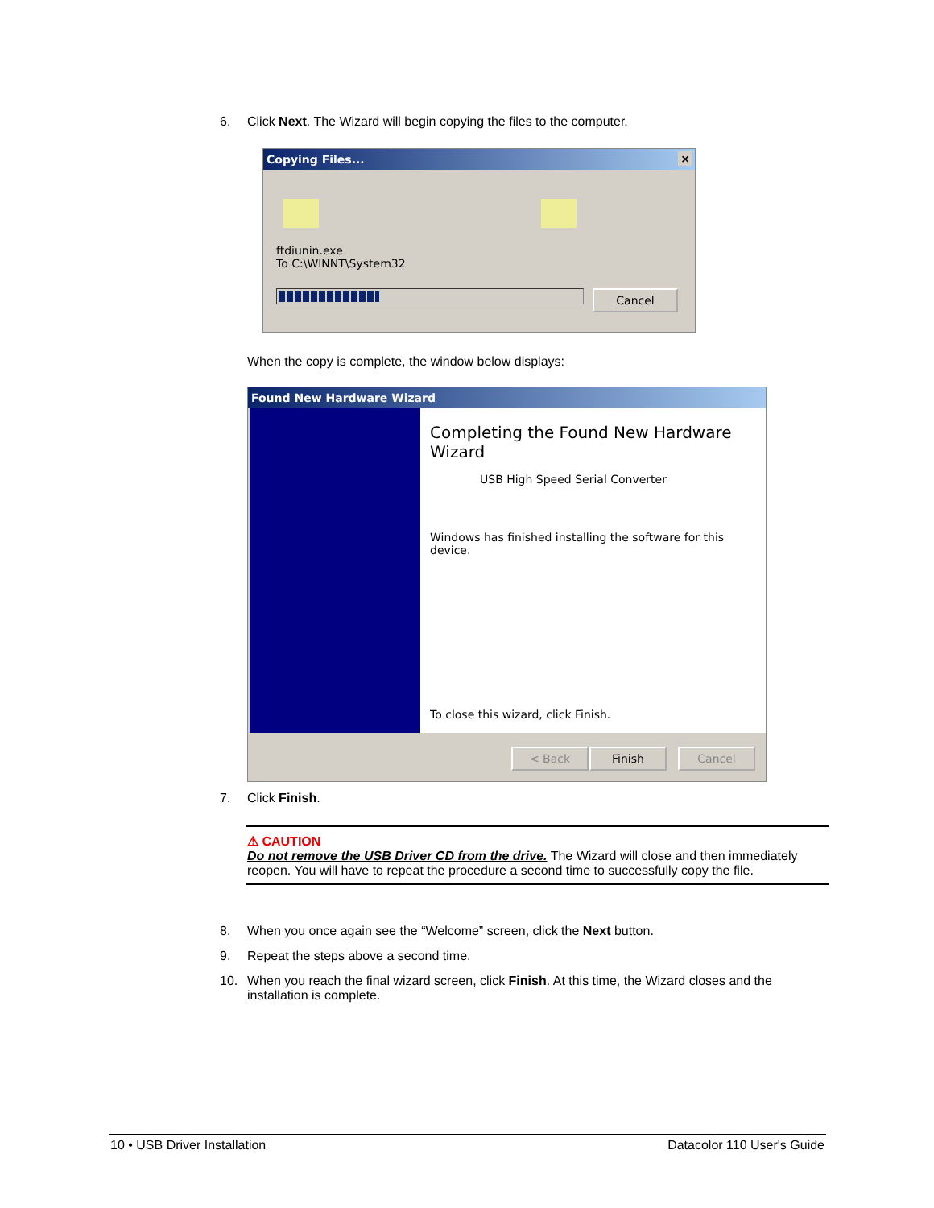6. Click Next. The Wizard will begin copying the files to the computer.
Copying Files... ×
ftdiunin.exe
To C:\WINNT\System32
Cancel
When the copy is complete, the window below displays:
Found New Hardware Wizard
Completing the Found New Hardware Wizard
USB High Speed Serial Converter
Windows has finished installing the software for this device.
To close this wizard, click Finish.
< Back Finish Cancel
7. Click Finish.
⚠ CAUTION
Do not remove the USB Driver CD from the drive. The Wizard will close and then immediately reopen. You will have to repeat the procedure a second time to successfully copy the file.
8. When you once again see the “Welcome” screen, click the Next button.
9. Repeat the steps above a second time.
10. When you reach the final wizard screen, click Finish. At this time, the Wizard closes and the installation is complete.
10 • USB Driver Installation Datacolor 110 User's Guide